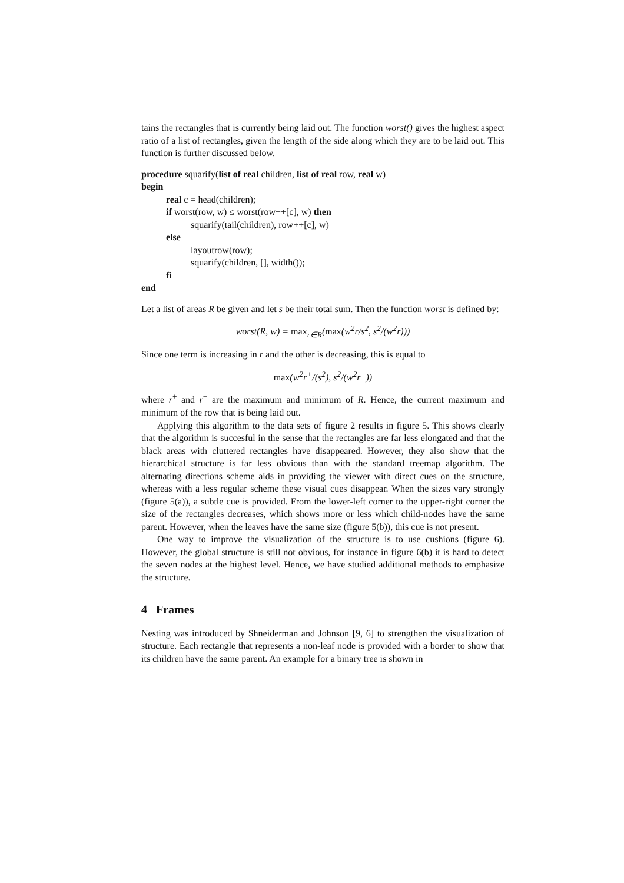tains the rectangles that is currently being laid out. The function worst() gives the highest aspect ratio of a list of rectangles, given the length of the side along which they are to be laid out. This function is further discussed below.
procedure squarify(list of real children, list of real row, real w)
begin
real c = head(children);
if worst(row, w) ≤ worst(row++[c], w) then
squarify(tail(children), row++[c], w)
else
layoutrow(row);
squarify(children, [], width());
fi
end
Let a list of areas R be given and let s be their total sum. Then the function worst is defined by:
worst(R, w) = max<sub>r∈R</sub>(max(w<sup>2</sup>r/s<sup>2</sup>, s<sup>2</sup>/(w<sup>2</sup>r)))
Since one term is increasing in r and the other is decreasing, this is equal to
max(w<sup>2</sup>r<sup>+</sup>/(s<sup>2</sup>), s<sup>2</sup>/(w<sup>2</sup>r<sup>−</sup>))
where r<sup>+</sup> and r<sup>−</sup> are the maximum and minimum of R. Hence, the current maximum and minimum of the row that is being laid out.
Applying this algorithm to the data sets of figure 2 results in figure 5. This shows clearly that the algorithm is succesful in the sense that the rectangles are far less elongated and that the black areas with cluttered rectangles have disappeared. However, they also show that the hierarchical structure is far less obvious than with the standard treemap algorithm. The alternating directions scheme aids in providing the viewer with direct cues on the structure, whereas with a less regular scheme these visual cues disappear. When the sizes vary strongly (figure 5(a)), a subtle cue is provided. From the lower-left corner to the upper-right corner the size of the rectangles decreases, which shows more or less which child-nodes have the same parent. However, when the leaves have the same size (figure 5(b)), this cue is not present.
One way to improve the visualization of the structure is to use cushions (figure 6). However, the global structure is still not obvious, for instance in figure 6(b) it is hard to detect the seven nodes at the highest level. Hence, we have studied additional methods to emphasize the structure.
4 Frames
Nesting was introduced by Shneiderman and Johnson [9, 6] to strengthen the visualization of structure. Each rectangle that represents a non-leaf node is provided with a border to show that its children have the same parent. An example for a binary tree is shown in